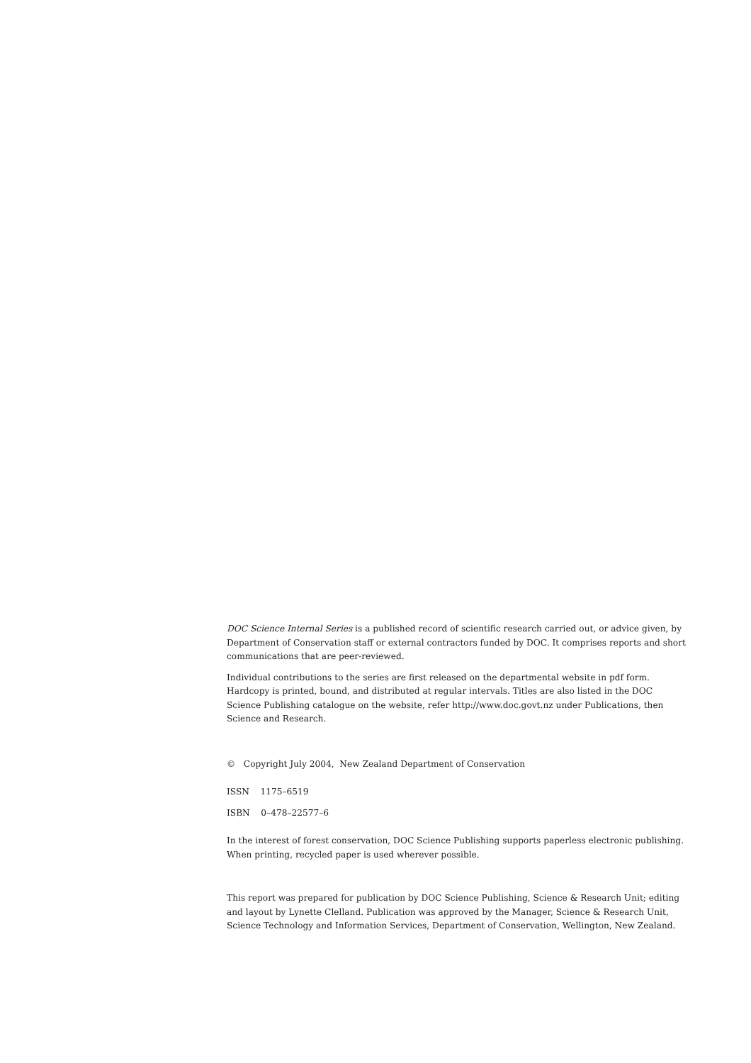DOC Science Internal Series is a published record of scientific research carried out, or advice given, by Department of Conservation staff or external contractors funded by DOC. It comprises reports and short communications that are peer-reviewed.
Individual contributions to the series are first released on the departmental website in pdf form. Hardcopy is printed, bound, and distributed at regular intervals. Titles are also listed in the DOC Science Publishing catalogue on the website, refer http://www.doc.govt.nz under Publications, then Science and Research.
© Copyright July 2004, New Zealand Department of Conservation
ISSN 1175–6519
ISBN 0–478–22577–6
In the interest of forest conservation, DOC Science Publishing supports paperless electronic publishing. When printing, recycled paper is used wherever possible.
This report was prepared for publication by DOC Science Publishing, Science & Research Unit; editing and layout by Lynette Clelland. Publication was approved by the Manager, Science & Research Unit, Science Technology and Information Services, Department of Conservation, Wellington, New Zealand.